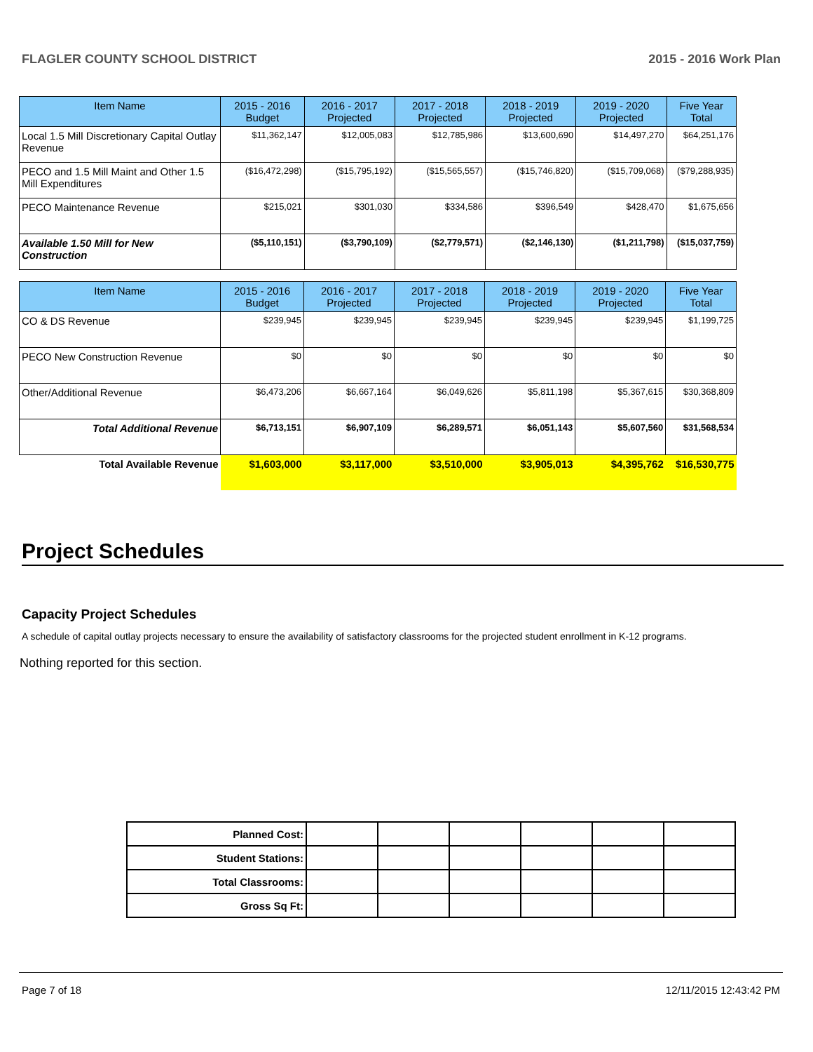FLAGLER COUNTY SCHOOL DISTRICT 2015 - 2016 Work Plan
| Item Name | 2015 - 2016 Budget | 2016 - 2017 Projected | 2017 - 2018 Projected | 2018 - 2019 Projected | 2019 - 2020 Projected | Five Year Total |
| --- | --- | --- | --- | --- | --- | --- |
| Local 1.5 Mill Discretionary Capital Outlay Revenue | $11,362,147 | $12,005,083 | $12,785,986 | $13,600,690 | $14,497,270 | $64,251,176 |
| PECO and 1.5 Mill Maint and Other 1.5 Mill Expenditures | ($16,472,298) | ($15,795,192) | ($15,565,557) | ($15,746,820) | ($15,709,068) | ($79,288,935) |
| PECO Maintenance Revenue | $215,021 | $301,030 | $334,586 | $396,549 | $428,470 | $1,675,656 |
| Available 1.50 Mill for New Construction | ($5,110,151) | ($3,790,109) | ($2,779,571) | ($2,146,130) | ($1,211,798) | ($15,037,759) |
| Item Name | 2015 - 2016 Budget | 2016 - 2017 Projected | 2017 - 2018 Projected | 2018 - 2019 Projected | 2019 - 2020 Projected | Five Year Total |
| --- | --- | --- | --- | --- | --- | --- |
| CO & DS Revenue | $239,945 | $239,945 | $239,945 | $239,945 | $239,945 | $1,199,725 |
| PECO New Construction Revenue | $0 | $0 | $0 | $0 | $0 | $0 |
| Other/Additional Revenue | $6,473,206 | $6,667,164 | $6,049,626 | $5,811,198 | $5,367,615 | $30,368,809 |
| Total Additional Revenue | $6,713,151 | $6,907,109 | $6,289,571 | $6,051,143 | $5,607,560 | $31,568,534 |
| Total Available Revenue | $1,603,000 | $3,117,000 | $3,510,000 | $3,905,013 | $4,395,762 | $16,530,775 |
Project Schedules
Capacity Project Schedules
A schedule of capital outlay projects necessary to ensure the availability of satisfactory classrooms for the projected student enrollment in K-12 programs.
Nothing reported for this section.
| Planned Cost: | | | | | | |
| Student Stations: | | | | | | |
| Total Classrooms: | | | | | | |
| Gross Sq Ft: | | | | | | |
Page 7 of 18 12/11/2015 12:43:42 PM